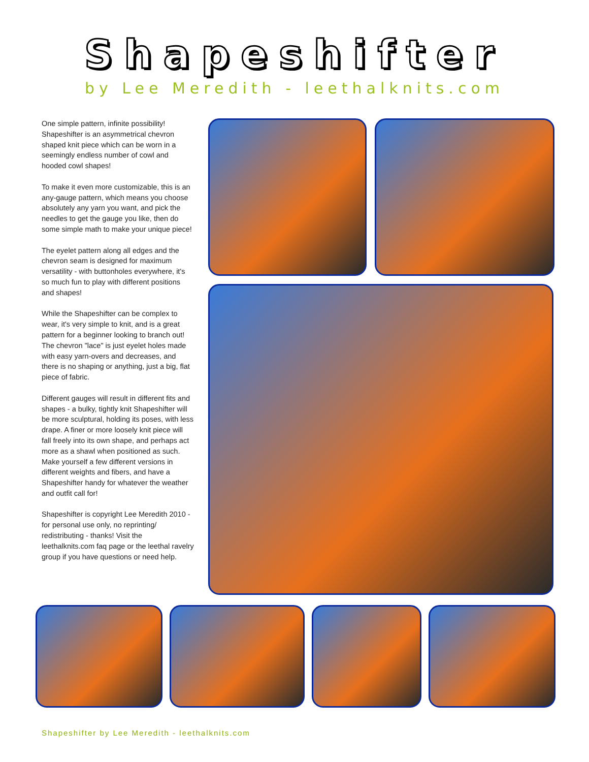Shapeshifter
by Lee Meredith - leethalknits.com
One simple pattern, infinite possibility! Shapeshifter is an asymmetrical chevron shaped knit piece which can be worn in a seemingly endless number of cowl and hooded cowl shapes!
To make it even more customizable, this is an any-gauge pattern, which means you choose absolutely any yarn you want, and pick the needles to get the gauge you like, then do some simple math to make your unique piece!
The eyelet pattern along all edges and the chevron seam is designed for maximum versatility - with buttonholes everywhere, it's so much fun to play with different positions and shapes!
While the Shapeshifter can be complex to wear, it's very simple to knit, and is a great pattern for a beginner looking to branch out! The chevron "lace" is just eyelet holes made with easy yarn-overs and decreases, and there is no shaping or anything, just a big, flat piece of fabric.
Different gauges will result in different fits and shapes - a bulky, tightly knit Shapeshifter will be more sculptural, holding its poses, with less drape. A finer or more loosely knit piece will fall freely into its own shape, and perhaps act more as a shawl when positioned as such. Make yourself a few different versions in different weights and fibers, and have a Shapeshifter handy for whatever the weather and outfit call for!
Shapeshifter is copyright Lee Meredith 2010 - for personal use only, no reprinting/ redistributing - thanks! Visit the leethalknits.com faq page or the leethal ravelry group if you have questions or need help.
Shapeshifter by Lee Meredith - leethalknits.com